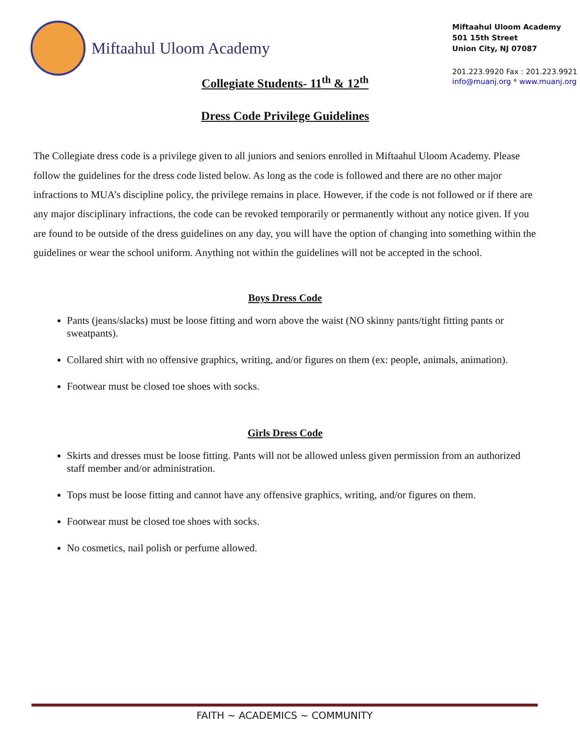Miftaahul Uloom Academy
Miftaahul Uloom Academy
501 15th Street
Union City, NJ 07087
201.223.9920 Fax : 201.223.9921
info@muanj.org * www.muanj.org
Collegiate Students- 11<sup>th</sup> & 12<sup>th</sup>
Dress Code Privilege Guidelines
The Collegiate dress code is a privilege given to all juniors and seniors enrolled in Miftaahul Uloom Academy. Please follow the guidelines for the dress code listed below. As long as the code is followed and there are no other major infractions to MUA’s discipline policy, the privilege remains in place. However, if the code is not followed or if there are any major disciplinary infractions, the code can be revoked temporarily or permanently without any notice given. If you are found to be outside of the dress guidelines on any day, you will have the option of changing into something within the guidelines or wear the school uniform. Anything not within the guidelines will not be accepted in the school.
Boys Dress Code
Pants (jeans/slacks) must be loose fitting and worn above the waist (NO skinny pants/tight fitting pants or sweatpants).
Collared shirt with no offensive graphics, writing, and/or figures on them (ex: people, animals, animation).
Footwear must be closed toe shoes with socks.
Girls Dress Code
Skirts and dresses must be loose fitting. Pants will not be allowed unless given permission from an authorized staff member and/or administration.
Tops must be loose fitting and cannot have any offensive graphics, writing, and/or figures on them.
Footwear must be closed toe shoes with socks.
No cosmetics, nail polish or perfume allowed.
FAITH ~ ACADEMICS ~ COMMUNITY